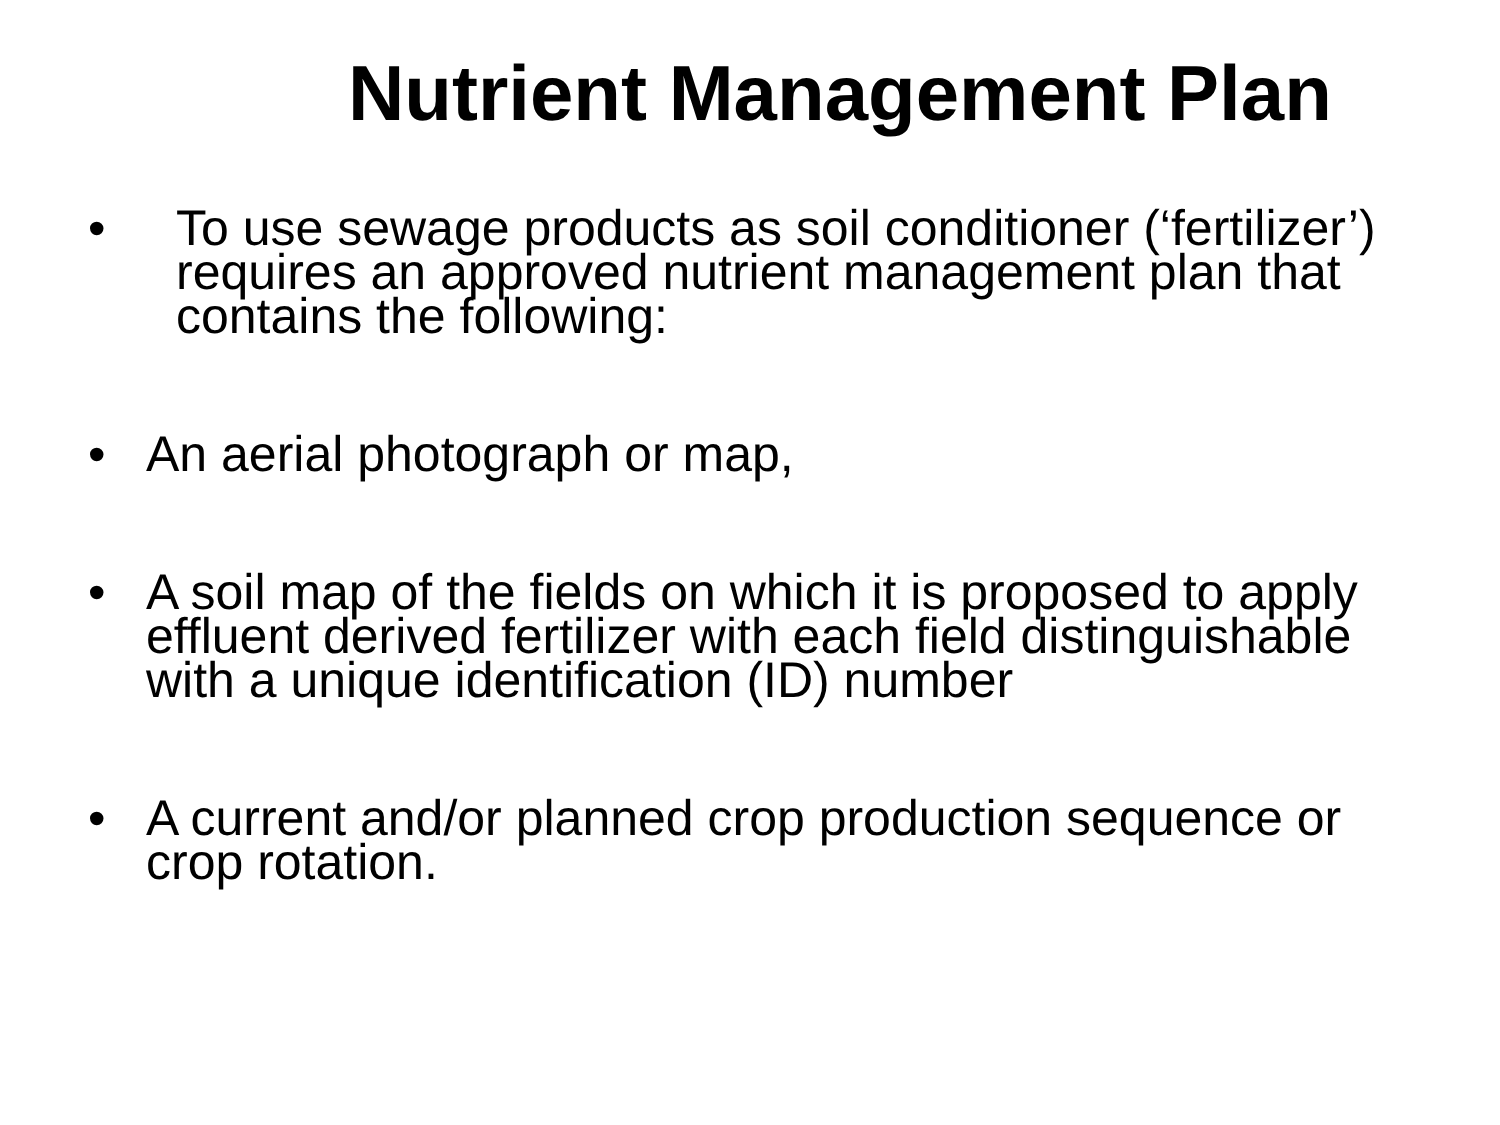Nutrient Management Plan
• To use sewage products as soil conditioner (‘fertilizer’) requires an approved nutrient management plan that contains the following:
• An aerial photograph or map,
• A soil map of the fields on which it is proposed to apply effluent derived fertilizer with each field distinguishable with a unique identification (ID) number
• A current and/or planned crop production sequence or crop rotation.